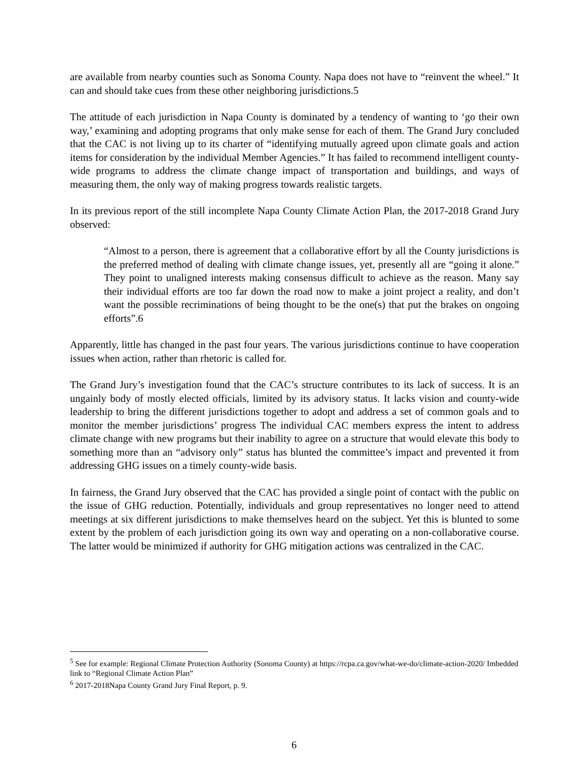are available from nearby counties such as Sonoma County. Napa does not have to “reinvent the wheel.” It can and should take cues from these other neighboring jurisdictions.5
The attitude of each jurisdiction in Napa County is dominated by a tendency of wanting to ‘go their own way,’ examining and adopting programs that only make sense for each of them. The Grand Jury concluded that the CAC is not living up to its charter of “identifying mutually agreed upon climate goals and action items for consideration by the individual Member Agencies.” It has failed to recommend intelligent county-wide programs to address the climate change impact of transportation and buildings, and ways of measuring them, the only way of making progress towards realistic targets.
In its previous report of the still incomplete Napa County Climate Action Plan, the 2017-2018 Grand Jury observed:
“Almost to a person, there is agreement that a collaborative effort by all the County jurisdictions is the preferred method of dealing with climate change issues, yet, presently all are “going it alone.” They point to unaligned interests making consensus difficult to achieve as the reason. Many say their individual efforts are too far down the road now to make a joint project a reality, and don’t want the possible recriminations of being thought to be the one(s) that put the brakes on ongoing efforts”.6
Apparently, little has changed in the past four years. The various jurisdictions continue to have cooperation issues when action, rather than rhetoric is called for.
The Grand Jury’s investigation found that the CAC’s structure contributes to its lack of success. It is an ungainly body of mostly elected officials, limited by its advisory status. It lacks vision and county-wide leadership to bring the different jurisdictions together to adopt and address a set of common goals and to monitor the member jurisdictions’ progress The individual CAC members express the intent to address climate change with new programs but their inability to agree on a structure that would elevate this body to something more than an “advisory only” status has blunted the committee’s impact and prevented it from addressing GHG issues on a timely county-wide basis.
In fairness, the Grand Jury observed that the CAC has provided a single point of contact with the public on the issue of GHG reduction. Potentially, individuals and group representatives no longer need to attend meetings at six different jurisdictions to make themselves heard on the subject. Yet this is blunted to some extent by the problem of each jurisdiction going its own way and operating on a non-collaborative course. The latter would be minimized if authority for GHG mitigation actions was centralized in the CAC.
<sup>5</sup> See for example: Regional Climate Protection Authority (Sonoma County) at https://rcpa.ca.gov/what-we-do/climate-action-2020/ Imbedded link to “Regional Climate Action Plan”
<sup>6</sup> 2017-2018Napa County Grand Jury Final Report, p. 9.
6